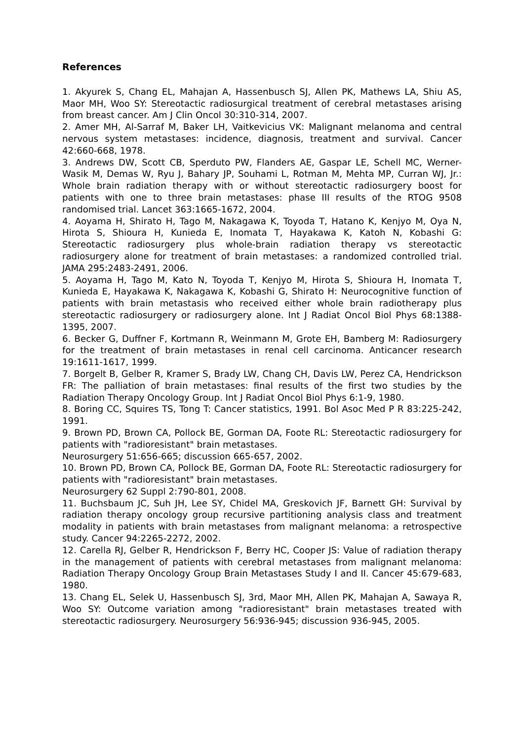References
1. Akyurek S, Chang EL, Mahajan A, Hassenbusch SJ, Allen PK, Mathews LA, Shiu AS, Maor MH, Woo SY: Stereotactic radiosurgical treatment of cerebral metastases arising from breast cancer. Am J Clin Oncol 30:310-314, 2007.
2. Amer MH, Al-Sarraf M, Baker LH, Vaitkevicius VK: Malignant melanoma and central nervous system metastases: incidence, diagnosis, treatment and survival. Cancer 42:660-668, 1978.
3. Andrews DW, Scott CB, Sperduto PW, Flanders AE, Gaspar LE, Schell MC, Werner-Wasik M, Demas W, Ryu J, Bahary JP, Souhami L, Rotman M, Mehta MP, Curran WJ, Jr.: Whole brain radiation therapy with or without stereotactic radiosurgery boost for patients with one to three brain metastases: phase III results of the RTOG 9508 randomised trial. Lancet 363:1665-1672, 2004.
4. Aoyama H, Shirato H, Tago M, Nakagawa K, Toyoda T, Hatano K, Kenjyo M, Oya N, Hirota S, Shioura H, Kunieda E, Inomata T, Hayakawa K, Katoh N, Kobashi G: Stereotactic radiosurgery plus whole-brain radiation therapy vs stereotactic radiosurgery alone for treatment of brain metastases: a randomized controlled trial. JAMA 295:2483-2491, 2006.
5. Aoyama H, Tago M, Kato N, Toyoda T, Kenjyo M, Hirota S, Shioura H, Inomata T, Kunieda E, Hayakawa K, Nakagawa K, Kobashi G, Shirato H: Neurocognitive function of patients with brain metastasis who received either whole brain radiotherapy plus stereotactic radiosurgery or radiosurgery alone. Int J Radiat Oncol Biol Phys 68:1388-1395, 2007.
6. Becker G, Duffner F, Kortmann R, Weinmann M, Grote EH, Bamberg M: Radiosurgery for the treatment of brain metastases in renal cell carcinoma. Anticancer research 19:1611-1617, 1999.
7. Borgelt B, Gelber R, Kramer S, Brady LW, Chang CH, Davis LW, Perez CA, Hendrickson FR: The palliation of brain metastases: final results of the first two studies by the Radiation Therapy Oncology Group. Int J Radiat Oncol Biol Phys 6:1-9, 1980.
8. Boring CC, Squires TS, Tong T: Cancer statistics, 1991. Bol Asoc Med P R 83:225-242, 1991.
9. Brown PD, Brown CA, Pollock BE, Gorman DA, Foote RL: Stereotactic radiosurgery for patients with "radioresistant" brain metastases.
Neurosurgery 51:656-665; discussion 665-657, 2002.
10. Brown PD, Brown CA, Pollock BE, Gorman DA, Foote RL: Stereotactic radiosurgery for patients with "radioresistant" brain metastases.
Neurosurgery 62 Suppl 2:790-801, 2008.
11. Buchsbaum JC, Suh JH, Lee SY, Chidel MA, Greskovich JF, Barnett GH: Survival by radiation therapy oncology group recursive partitioning analysis class and treatment modality in patients with brain metastases from malignant melanoma: a retrospective study. Cancer 94:2265-2272, 2002.
12. Carella RJ, Gelber R, Hendrickson F, Berry HC, Cooper JS: Value of radiation therapy in the management of patients with cerebral metastases from malignant melanoma: Radiation Therapy Oncology Group Brain Metastases Study I and II. Cancer 45:679-683, 1980.
13. Chang EL, Selek U, Hassenbusch SJ, 3rd, Maor MH, Allen PK, Mahajan A, Sawaya R, Woo SY: Outcome variation among "radioresistant" brain metastases treated with stereotactic radiosurgery. Neurosurgery 56:936-945; discussion 936-945, 2005.